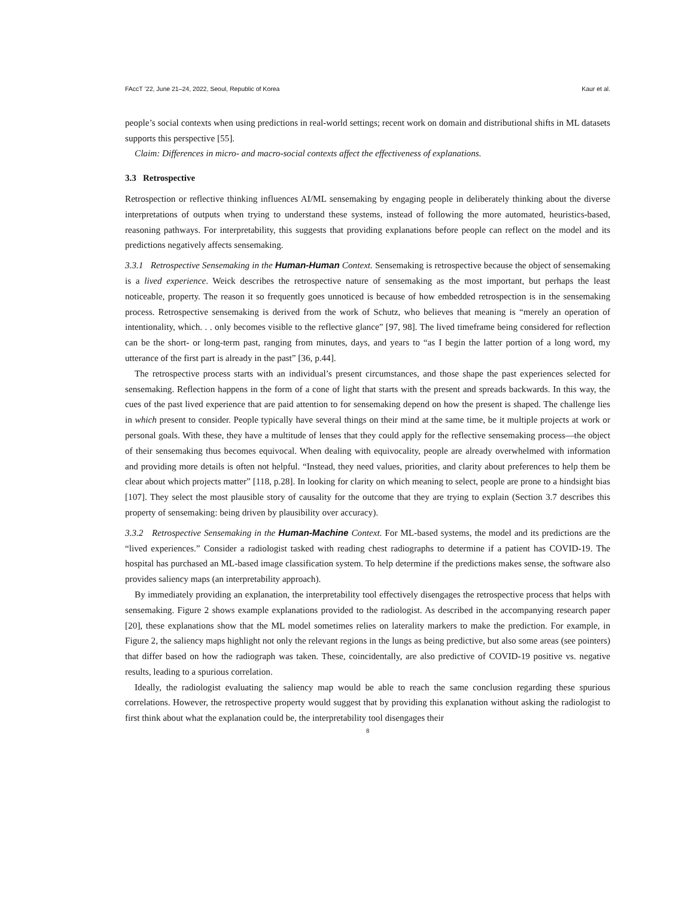FAccT ’22, June 21–24, 2022, Seoul, Republic of Korea Kaur et al.
people’s social contexts when using predictions in real-world settings; recent work on domain and distributional shifts in ML datasets supports this perspective [55].
Claim: Differences in micro- and macro-social contexts affect the effectiveness of explanations.
3.3 Retrospective
Retrospection or reflective thinking influences AI/ML sensemaking by engaging people in deliberately thinking about the diverse interpretations of outputs when trying to understand these systems, instead of following the more automated, heuristics-based, reasoning pathways. For interpretability, this suggests that providing explanations before people can reflect on the model and its predictions negatively affects sensemaking.
3.3.1 Retrospective Sensemaking in the Human-Human Context. Sensemaking is retrospective because the object of sensemaking is a lived experience. Weick describes the retrospective nature of sensemaking as the most important, but perhaps the least noticeable, property. The reason it so frequently goes unnoticed is because of how embedded retrospection is in the sensemaking process. Retrospective sensemaking is derived from the work of Schutz, who believes that meaning is “merely an operation of intentionality, which. . . only becomes visible to the reflective glance” [97, 98]. The lived timeframe being considered for reflection can be the short- or long-term past, ranging from minutes, days, and years to “as I begin the latter portion of a long word, my utterance of the first part is already in the past” [36, p.44].
The retrospective process starts with an individual’s present circumstances, and those shape the past experiences selected for sensemaking. Reflection happens in the form of a cone of light that starts with the present and spreads backwards. In this way, the cues of the past lived experience that are paid attention to for sensemaking depend on how the present is shaped. The challenge lies in which present to consider. People typically have several things on their mind at the same time, be it multiple projects at work or personal goals. With these, they have a multitude of lenses that they could apply for the reflective sensemaking process—the object of their sensemaking thus becomes equivocal. When dealing with equivocality, people are already overwhelmed with information and providing more details is often not helpful. “Instead, they need values, priorities, and clarity about preferences to help them be clear about which projects matter” [118, p.28]. In looking for clarity on which meaning to select, people are prone to a hindsight bias [107]. They select the most plausible story of causality for the outcome that they are trying to explain (Section 3.7 describes this property of sensemaking: being driven by plausibility over accuracy).
3.3.2 Retrospective Sensemaking in the Human-Machine Context. For ML-based systems, the model and its predictions are the “lived experiences.” Consider a radiologist tasked with reading chest radiographs to determine if a patient has COVID-19. The hospital has purchased an ML-based image classification system. To help determine if the predictions makes sense, the software also provides saliency maps (an interpretability approach).
By immediately providing an explanation, the interpretability tool effectively disengages the retrospective process that helps with sensemaking. Figure 2 shows example explanations provided to the radiologist. As described in the accompanying research paper [20], these explanations show that the ML model sometimes relies on laterality markers to make the prediction. For example, in Figure 2, the saliency maps highlight not only the relevant regions in the lungs as being predictive, but also some areas (see pointers) that differ based on how the radiograph was taken. These, coincidentally, are also predictive of COVID-19 positive vs. negative results, leading to a spurious correlation.
Ideally, the radiologist evaluating the saliency map would be able to reach the same conclusion regarding these spurious correlations. However, the retrospective property would suggest that by providing this explanation without asking the radiologist to first think about what the explanation could be, the interpretability tool disengages their
8